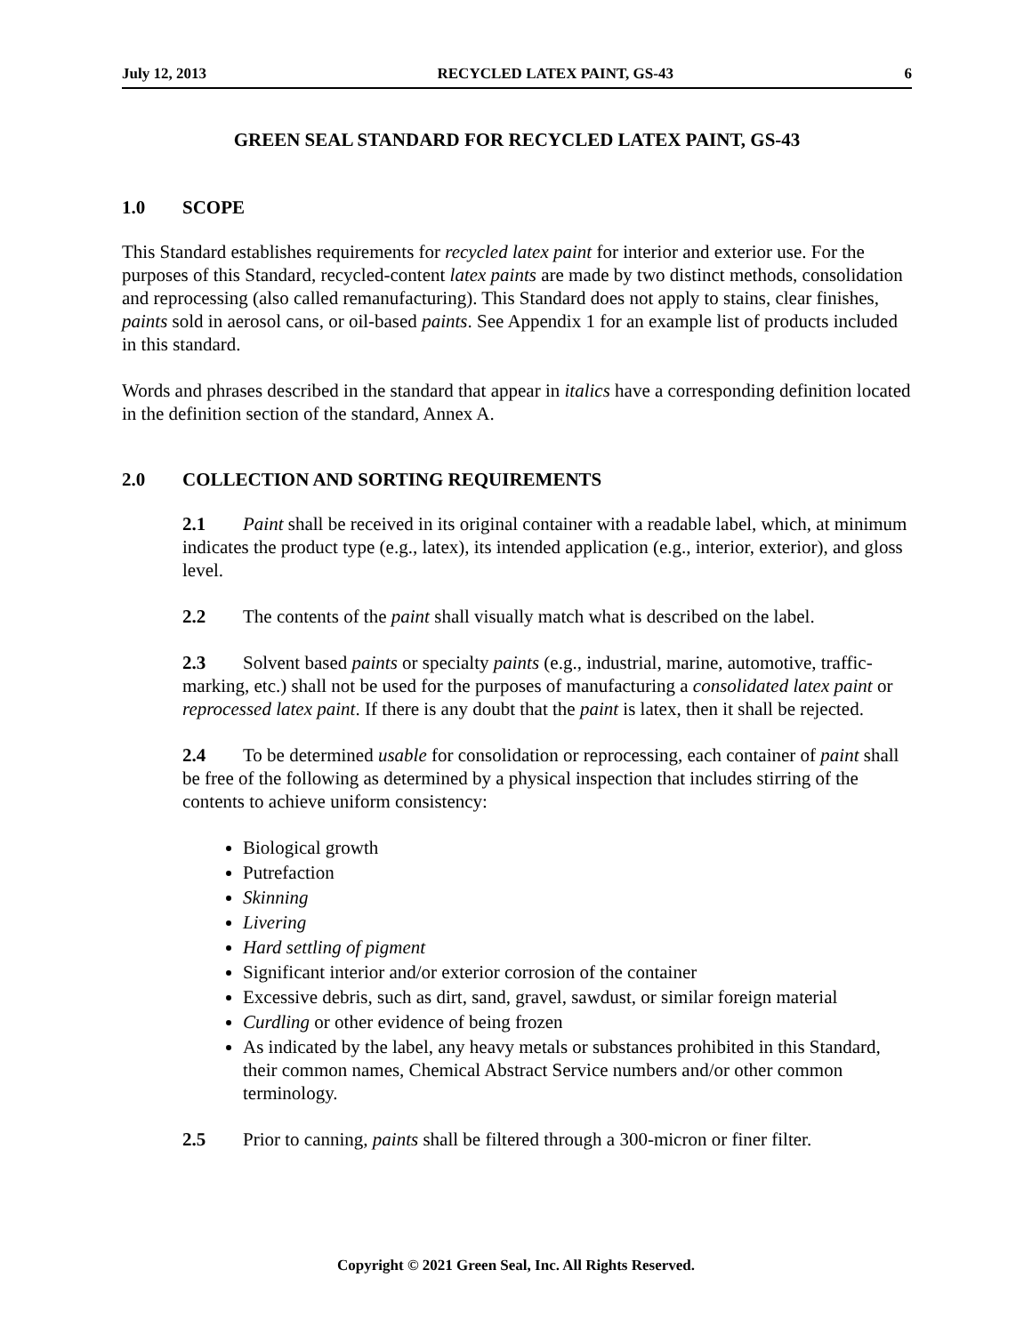July 12, 2013 RECYCLED LATEX PAINT, GS-43 6
GREEN SEAL STANDARD FOR RECYCLED LATEX PAINT, GS-43
1.0 SCOPE
This Standard establishes requirements for recycled latex paint for interior and exterior use. For the purposes of this Standard, recycled-content latex paints are made by two distinct methods, consolidation and reprocessing (also called remanufacturing). This Standard does not apply to stains, clear finishes, paints sold in aerosol cans, or oil-based paints. See Appendix 1 for an example list of products included in this standard.
Words and phrases described in the standard that appear in italics have a corresponding definition located in the definition section of the standard, Annex A.
2.0 COLLECTION AND SORTING REQUIREMENTS
2.1 Paint shall be received in its original container with a readable label, which, at minimum indicates the product type (e.g., latex), its intended application (e.g., interior, exterior), and gloss level.
2.2 The contents of the paint shall visually match what is described on the label.
2.3 Solvent based paints or specialty paints (e.g., industrial, marine, automotive, traffic-marking, etc.) shall not be used for the purposes of manufacturing a consolidated latex paint or reprocessed latex paint. If there is any doubt that the paint is latex, then it shall be rejected.
2.4 To be determined usable for consolidation or reprocessing, each container of paint shall be free of the following as determined by a physical inspection that includes stirring of the contents to achieve uniform consistency:
Biological growth
Putrefaction
Skinning
Livering
Hard settling of pigment
Significant interior and/or exterior corrosion of the container
Excessive debris, such as dirt, sand, gravel, sawdust, or similar foreign material
Curdling or other evidence of being frozen
As indicated by the label, any heavy metals or substances prohibited in this Standard, their common names, Chemical Abstract Service numbers and/or other common terminology.
2.5 Prior to canning, paints shall be filtered through a 300-micron or finer filter.
Copyright © 2021 Green Seal, Inc. All Rights Reserved.